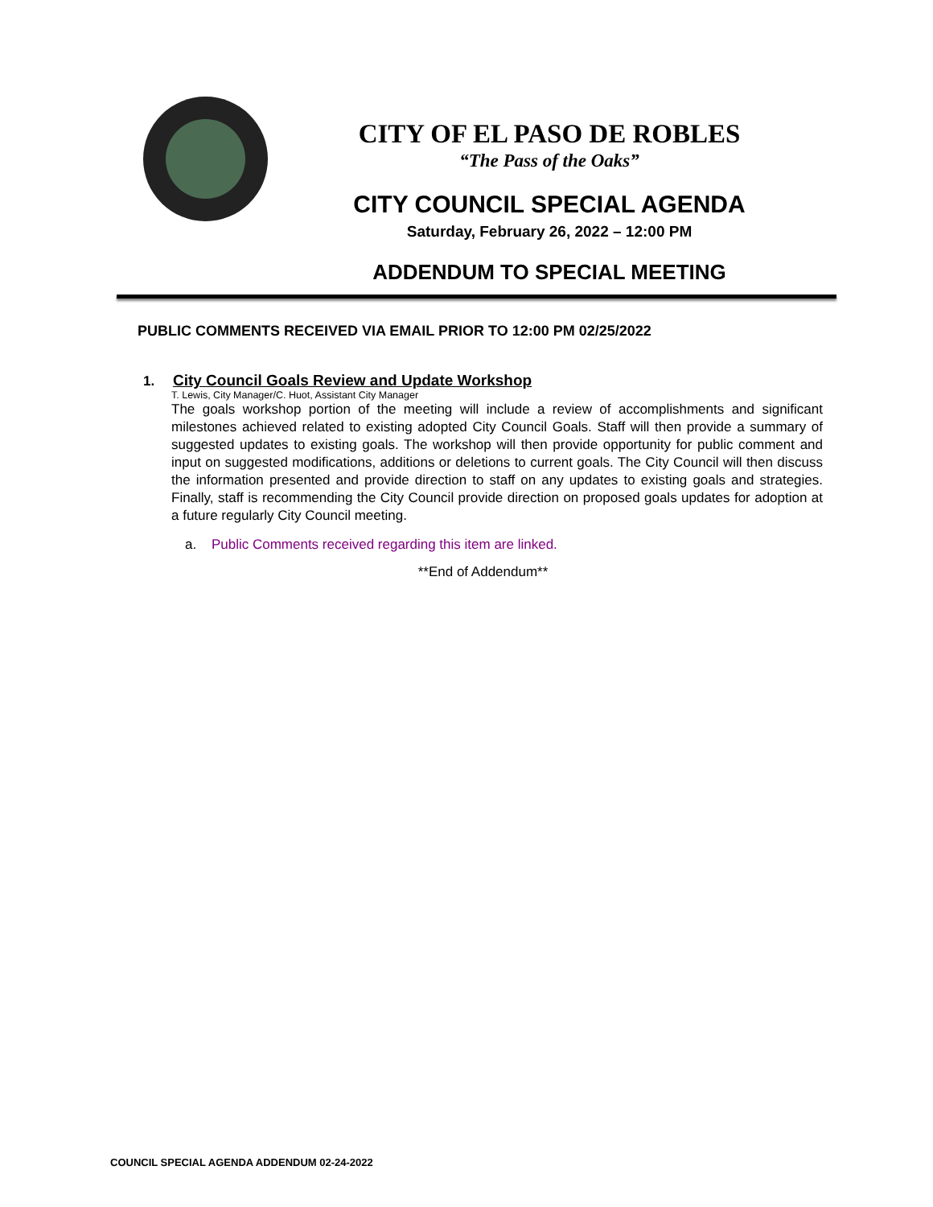CITY OF EL PASO DE ROBLES
“The Pass of the Oaks”
CITY COUNCIL SPECIAL AGENDA
Saturday, February 26, 2022 – 12:00 PM
ADDENDUM TO SPECIAL MEETING
PUBLIC COMMENTS RECEIVED VIA EMAIL PRIOR TO 12:00 PM 02/25/2022
1. City Council Goals Review and Update Workshop
T. Lewis, City Manager/C. Huot, Assistant City Manager
The goals workshop portion of the meeting will include a review of accomplishments and significant milestones achieved related to existing adopted City Council Goals. Staff will then provide a summary of suggested updates to existing goals. The workshop will then provide opportunity for public comment and input on suggested modifications, additions or deletions to current goals. The City Council will then discuss the information presented and provide direction to staff on any updates to existing goals and strategies. Finally, staff is recommending the City Council provide direction on proposed goals updates for adoption at a future regularly City Council meeting.
a. Public Comments received regarding this item are linked.
**End of Addendum**
COUNCIL SPECIAL AGENDA ADDENDUM 02-24-2022